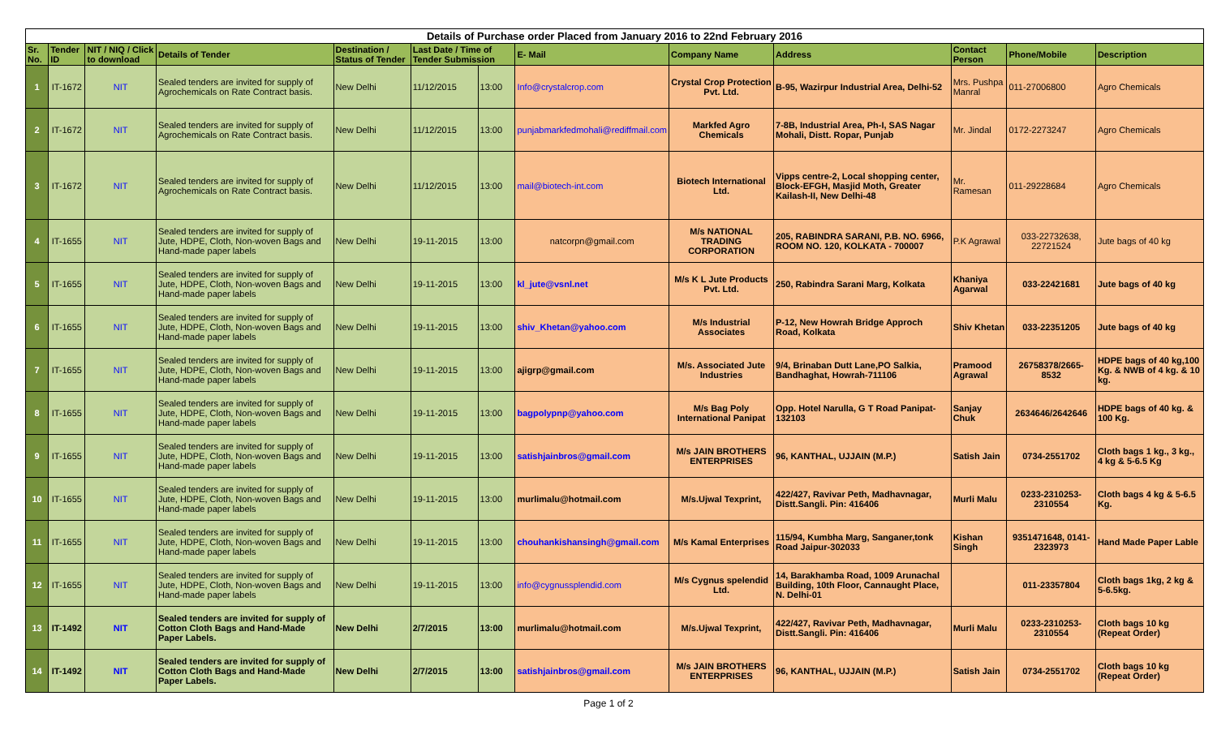| Details of Purchase order Placed from January 2016 to 22nd February 2016 | | | | | | | | | | | | |
| Sr. No. | Tender ID | NIT / NIQ / Click to download | Details of Tender | Destination / Status of Tender | Last Date / Time of Tender Submission | | E- Mail | Company Name | Address | Contact Person | Phone/Mobile | Description |
| 1 | IT-1672 | NIT | Sealed tenders are invited for supply of Agrochemicals on Rate Contract basis. | New Delhi | 11/12/2015 | 13:00 | Info@crystalcrop.com | Crystal Crop Protection Pvt. Ltd. | B-95, Wazirpur Industrial Area, Delhi-52 | Mrs. Pushpa Manral | 011-27006800 | Agro Chemicals |
| 2 | IT-1672 | NIT | Sealed tenders are invited for supply of Agrochemicals on Rate Contract basis. | New Delhi | 11/12/2015 | 13:00 | punjabmarkfedmohali@rediffmail.com | Markfed Agro Chemicals | 7-8B, Industrial Area, Ph-I, SAS Nagar Mohali, Distt. Ropar, Punjab | Mr. Jindal | 0172-2273247 | Agro Chemicals |
| 3 | IT-1672 | NIT | Sealed tenders are invited for supply of Agrochemicals on Rate Contract basis. | New Delhi | 11/12/2015 | 13:00 | mail@biotech-int.com | Biotech International Ltd. | Vipps centre-2, Local shopping center, Block-EFGH, Masjid Moth, Greater Kailash-II, New Delhi-48 | Mr. Ramesan | 011-29228684 | Agro Chemicals |
| 4 | IT-1655 | NIT | Sealed tenders are invited for supply of Jute, HDPE, Cloth, Non-woven Bags and Hand-made paper labels | New Delhi | 19-11-2015 | 13:00 | natcorpn@gmail.com | M/s NATIONAL TRADING CORPORATION | 205, RABINDRA SARANI, P.B. NO. 6966, ROOM NO. 120, KOLKATA - 700007 | P.K Agrawal | 033-22732638, 22721524 | Jute bags of 40 kg |
| 5 | IT-1655 | NIT | Sealed tenders are invited for supply of Jute, HDPE, Cloth, Non-woven Bags and Hand-made paper labels | New Delhi | 19-11-2015 | 13:00 | kl_jute@vsnl.net | M/s K L Jute Products Pvt. Ltd. | 250, Rabindra Sarani Marg, Kolkata | Khaniya Agarwal | 033-22421681 | Jute bags of 40 kg |
| 6 | IT-1655 | NIT | Sealed tenders are invited for supply of Jute, HDPE, Cloth, Non-woven Bags and Hand-made paper labels | New Delhi | 19-11-2015 | 13:00 | shiv_Khetan@yahoo.com | M/s Industrial Associates | P-12, New Howrah Bridge Approch Road, Kolkata | Shiv Khetan | 033-22351205 | Jute bags of 40 kg |
| 7 | IT-1655 | NIT | Sealed tenders are invited for supply of Jute, HDPE, Cloth, Non-woven Bags and Hand-made paper labels | New Delhi | 19-11-2015 | 13:00 | ajigrp@gmail.com | M/s. Associated Jute Industries | 9/4, Brinaban Dutt Lane,PO Salkia, Bandhaghat, Howrah-711106 | Pramood Agrawal | 26758378/2665-8532 | HDPE bags of 40 kg,100 Kg. & NWB of 4 kg. & 10 kg. |
| 8 | IT-1655 | NIT | Sealed tenders are invited for supply of Jute, HDPE, Cloth, Non-woven Bags and Hand-made paper labels | New Delhi | 19-11-2015 | 13:00 | bagpolypnp@yahoo.com | M/s Bag Poly International Panipat | Opp. Hotel Narulla, G T Road Panipat- 132103 | Sanjay Chuk | 2634646/2642646 | HDPE bags of 40 kg. & 100 Kg. |
| 9 | IT-1655 | NIT | Sealed tenders are invited for supply of Jute, HDPE, Cloth, Non-woven Bags and Hand-made paper labels | New Delhi | 19-11-2015 | 13:00 | satishjainbros@gmail.com | M/s JAIN BROTHERS ENTERPRISES | 96, KANTHAL, UJJAIN (M.P.) | Satish Jain | 0734-2551702 | Cloth bags 1 kg., 3 kg., 4 kg & 5-6.5 Kg |
| 10 | IT-1655 | NIT | Sealed tenders are invited for supply of Jute, HDPE, Cloth, Non-woven Bags and Hand-made paper labels | New Delhi | 19-11-2015 | 13:00 | murlimalu@hotmail.com | M/s.Ujwal Texprint, | 422/427, Ravivar Peth, Madhavnagar, Distt.Sangli. Pin: 416406 | Murli Malu | 0233-2310253-2310554 | Cloth bags 4 kg & 5-6.5 Kg. |
| 11 | IT-1655 | NIT | Sealed tenders are invited for supply of Jute, HDPE, Cloth, Non-woven Bags and Hand-made paper labels | New Delhi | 19-11-2015 | 13:00 | chouhankishansingh@gmail.com | M/s Kamal Enterprises | 115/94, Kumbha Marg, Sanganer,tonk Road Jaipur-302033 | Kishan Singh | 9351471648, 0141-2323973 | Hand Made Paper Lable |
| 12 | IT-1655 | NIT | Sealed tenders are invited for supply of Jute, HDPE, Cloth, Non-woven Bags and Hand-made paper labels | New Delhi | 19-11-2015 | 13:00 | info@cygnussplendid.com | M/s Cygnus spelendid Ltd. | 14, Barakhamba Road, 1009 Arunachal Building, 10th Floor, Cannaught Place, N. Delhi-01 | | 011-23357804 | Cloth bags 1kg, 2 kg & 5-6.5kg. |
| 13 | IT-1492 | NIT | Sealed tenders are invited for supply of Cotton Cloth Bags and Hand-Made Paper Labels. | New Delhi | 2/7/2015 | 13:00 | murlimalu@hotmail.com | M/s.Ujwal Texprint, | 422/427, Ravivar Peth, Madhavnagar, Distt.Sangli. Pin: 416406 | Murli Malu | 0233-2310253-2310554 | Cloth bags 10 kg (Repeat Order) |
| 14 | IT-1492 | NIT | Sealed tenders are invited for supply of Cotton Cloth Bags and Hand-Made Paper Labels. | New Delhi | 2/7/2015 | 13:00 | satishjainbros@gmail.com | M/s JAIN BROTHERS ENTERPRISES | 96, KANTHAL, UJJAIN (M.P.) | Satish Jain | 0734-2551702 | Cloth bags 10 kg (Repeat Order) |
Page 1 of 2